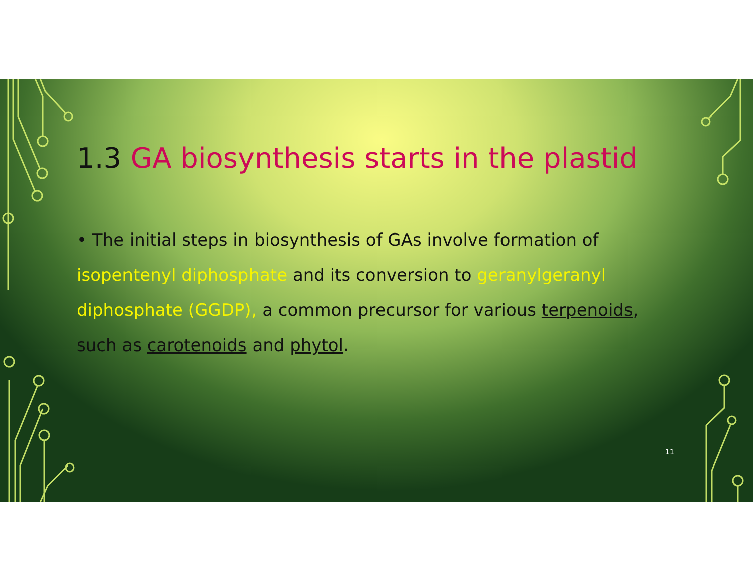1.3 GA biosynthesis starts in the plastid
• The initial steps in biosynthesis of GAs involve formation of isopentenyl diphosphate and its conversion to geranylgeranyl diphosphate (GGDP), a common precursor for various terpenoids, such as carotenoids and phytol.
11